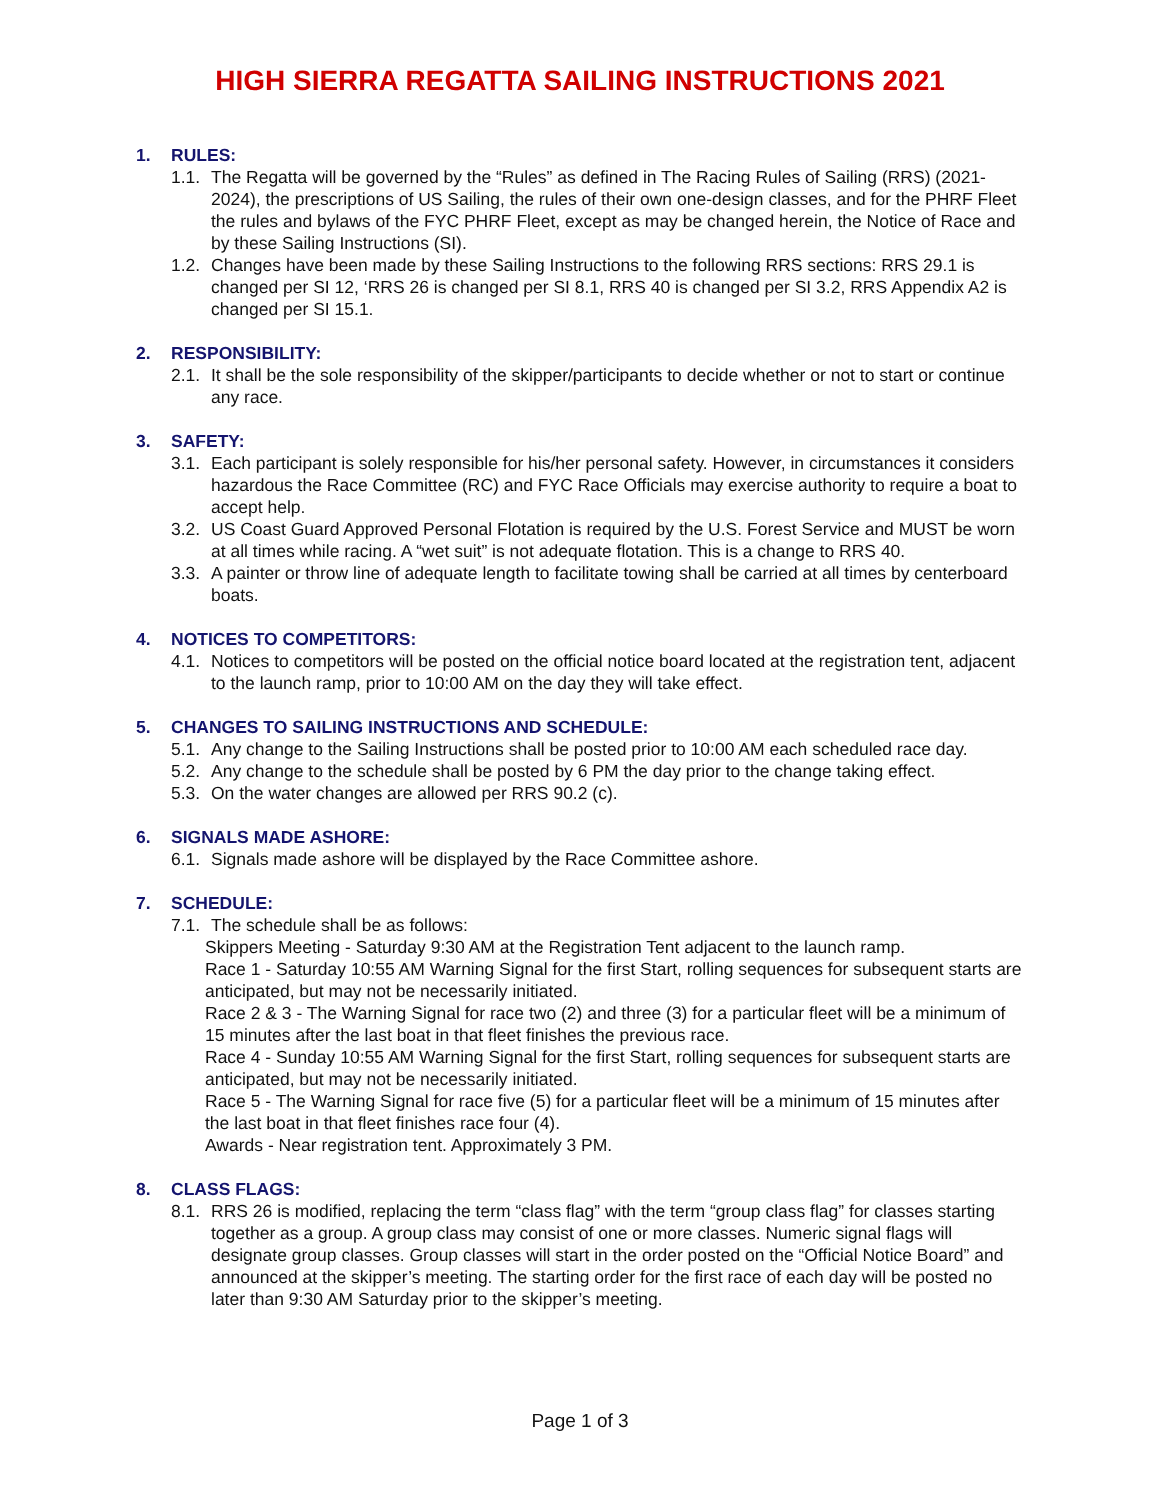HIGH SIERRA REGATTA SAILING INSTRUCTIONS 2021
1. RULES:
1.1.
The Regatta will be governed by the “Rules” as defined in The Racing Rules of Sailing (RRS) (2021-2024), the prescriptions of US Sailing, the rules of their own one-design classes, and for the PHRF Fleet the rules and bylaws of the FYC PHRF Fleet, except as may be changed herein, the Notice of Race and by these Sailing Instructions (SI).
1.2.
Changes have been made by these Sailing Instructions to the following RRS sections: RRS 29.1 is changed per SI 12, ‘RRS 26 is changed per SI 8.1, RRS 40 is changed per SI 3.2, RRS Appendix A2 is changed per SI 15.1.
2. RESPONSIBILITY:
2.1.
It shall be the sole responsibility of the skipper/participants to decide whether or not to start or continue any race.
3. SAFETY:
3.1.
Each participant is solely responsible for his/her personal safety. However, in circumstances it considers hazardous the Race Committee (RC) and FYC Race Officials may exercise authority to require a boat to accept help.
3.2.
US Coast Guard Approved Personal Flotation is required by the U.S. Forest Service and MUST be worn at all times while racing. A “wet suit” is not adequate flotation. This is a change to RRS 40.
3.3.
A painter or throw line of adequate length to facilitate towing shall be carried at all times by centerboard boats.
4. NOTICES TO COMPETITORS:
4.1.
Notices to competitors will be posted on the official notice board located at the registration tent, adjacent to the launch ramp, prior to 10:00 AM on the day they will take effect.
5. CHANGES TO SAILING INSTRUCTIONS AND SCHEDULE:
5.1.
Any change to the Sailing Instructions shall be posted prior to 10:00 AM each scheduled race day.
5.2.
Any change to the schedule shall be posted by 6 PM the day prior to the change taking effect.
5.3.
On the water changes are allowed per RRS 90.2 (c).
6. SIGNALS MADE ASHORE:
6.1.
Signals made ashore will be displayed by the Race Committee ashore.
7. SCHEDULE:
7.1.
The schedule shall be as follows:
Skippers Meeting - Saturday 9:30 AM at the Registration Tent adjacent to the launch ramp.
Race 1 - Saturday 10:55 AM Warning Signal for the first Start, rolling sequences for subsequent starts are anticipated, but may not be necessarily initiated.
Race 2 & 3 - The Warning Signal for race two (2) and three (3) for a particular fleet will be a minimum of 15 minutes after the last boat in that fleet finishes the previous race.
Race 4 - Sunday 10:55 AM Warning Signal for the first Start, rolling sequences for subsequent starts are anticipated, but may not be necessarily initiated.
Race 5 - The Warning Signal for race five (5) for a particular fleet will be a minimum of 15 minutes after the last boat in that fleet finishes race four (4).
Awards - Near registration tent. Approximately 3 PM.
8. CLASS FLAGS:
8.1.
RRS 26 is modified, replacing the term “class flag” with the term “group class flag” for classes starting together as a group. A group class may consist of one or more classes. Numeric signal flags will designate group classes. Group classes will start in the order posted on the “Official Notice Board” and announced at the skipper’s meeting. The starting order for the first race of each day will be posted no later than 9:30 AM Saturday prior to the skipper’s meeting.
Page 1 of 3